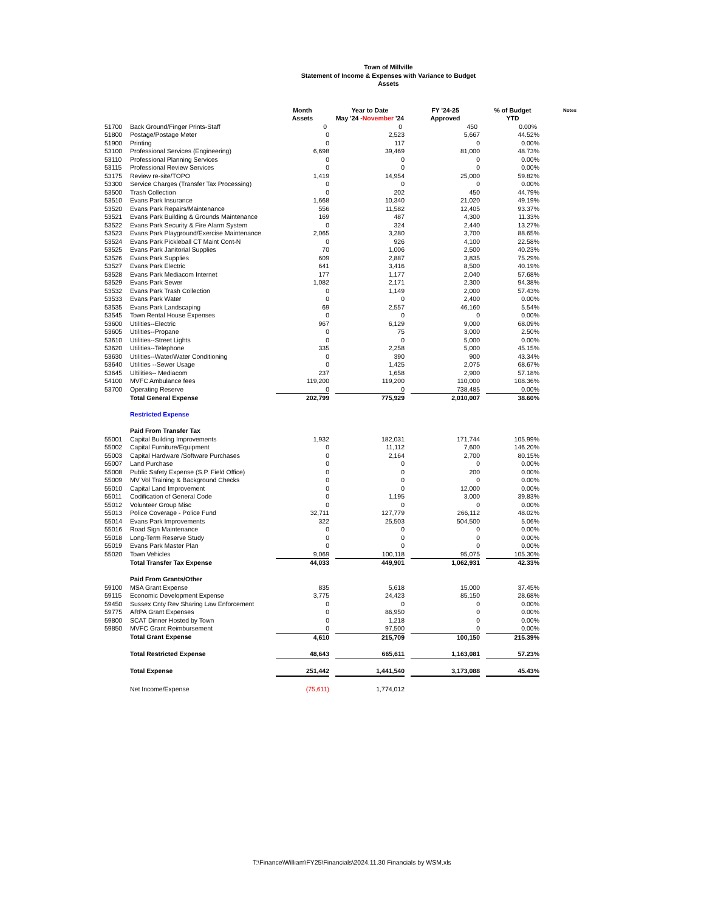Town of Millville
Statement of Income & Expenses with Variance to Budget
Assets
| | | Month Assets | | Year to Date May '24 - November '24 | | FY '24-25 Approved | | % of Budget YTD | Notes |
| --- | --- | --- | --- | --- | --- | --- | --- | --- | --- |
| 51700 | Back Ground/Finger Prints-Staff | 0 | | 0 | | 450 | | 0.00% | |
| 51800 | Postage/Postage Meter | 0 | | 2,523 | | 5,667 | | 44.52% | |
| 51900 | Printing | 0 | | 117 | | 0 | | 0.00% | |
| 53100 | Professional Services (Engineering) | 6,698 | | 39,469 | | 81,000 | | 48.73% | |
| 53110 | Professional Planning Services | 0 | | 0 | | 0 | | 0.00% | |
| 53115 | Professional Review Services | 0 | | 0 | | 0 | | 0.00% | |
| 53175 | Review re-site/TOPO | 1,419 | | 14,954 | | 25,000 | | 59.82% | |
| 53300 | Service Charges (Transfer Tax Processing) | 0 | | 0 | | 0 | | 0.00% | |
| 53500 | Trash Collection | 0 | | 202 | | 450 | | 44.79% | |
| 53510 | Evans Park Insurance | 1,668 | | 10,340 | | 21,020 | | 49.19% | |
| 53520 | Evans Park Repairs/Maintenance | 556 | | 11,582 | | 12,405 | | 93.37% | |
| 53521 | Evans Park Building & Grounds Maintenance | 169 | | 487 | | 4,300 | | 11.33% | |
| 53522 | Evans Park Security & Fire Alarm System | 0 | | 324 | | 2,440 | | 13.27% | |
| 53523 | Evans Park Playground/Exercise Maintenance | 2,065 | | 3,280 | | 3,700 | | 88.65% | |
| 53524 | Evans Park Pickleball CT Maint Cont-N | 0 | | 926 | | 4,100 | | 22.58% | |
| 53525 | Evans Park Janitorial Supplies | 70 | | 1,006 | | 2,500 | | 40.23% | |
| 53526 | Evans Park Supplies | 609 | | 2,887 | | 3,835 | | 75.29% | |
| 53527 | Evans Park Electric | 641 | | 3,416 | | 8,500 | | 40.19% | |
| 53528 | Evans Park Mediacom Internet | 177 | | 1,177 | | 2,040 | | 57.68% | |
| 53529 | Evans Park Sewer | 1,082 | | 2,171 | | 2,300 | | 94.38% | |
| 53532 | Evans Park Trash Collection | 0 | | 1,149 | | 2,000 | | 57.43% | |
| 53533 | Evans Park Water | 0 | | 0 | | 2,400 | | 0.00% | |
| 53535 | Evans Park Landscaping | 69 | | 2,557 | | 46,160 | | 5.54% | |
| 53545 | Town Rental House Expenses | 0 | | 0 | | 0 | | 0.00% | |
| 53600 | Utilities--Electric | 967 | | 6,129 | | 9,000 | | 68.09% | |
| 53605 | Utilities--Propane | 0 | | 75 | | 3,000 | | 2.50% | |
| 53610 | Utilities--Street Lights | 0 | | 0 | | 5,000 | | 0.00% | |
| 53620 | Utilities--Telephone | 335 | | 2,258 | | 5,000 | | 45.15% | |
| 53630 | Utilities--Water/Water Conditioning | 0 | | 390 | | 900 | | 43.34% | |
| 53640 | Utilities --Sewer Usage | 0 | | 1,425 | | 2,075 | | 68.67% | |
| 53645 | Ultilities-- Mediacom | 237 | | 1,658 | | 2,900 | | 57.18% | |
| 54100 | MVFC Ambulance fees | 119,200 | | 119,200 | | 110,000 | | 108.36% | |
| 53700 | Operating Reserve | 0 | | 0 | | 738,485 | | 0.00% | |
| | Total General Expense | 202,799 | | 775,929 | | 2,010,007 | | 38.60% | |
| | Restricted Expense | | | | | | | | |
| | Paid From Transfer Tax | | | | | | | | |
| 55001 | Capital Building Improvements | 1,932 | | 182,031 | | 171,744 | | 105.99% | |
| 55002 | Capital Furniture/Equipment | 0 | | 11,112 | | 7,600 | | 146.20% | |
| 55003 | Capital Hardware /Software Purchases | 0 | | 2,164 | | 2,700 | | 80.15% | |
| 55007 | Land Purchase | 0 | | 0 | | 0 | | 0.00% | |
| 55008 | Public Safety Expense (S.P. Field Office) | 0 | | 0 | | 200 | | 0.00% | |
| 55009 | MV Vol Training & Background Checks | 0 | | 0 | | 0 | | 0.00% | |
| 55010 | Capital Land Improvement | 0 | | 0 | | 12,000 | | 0.00% | |
| 55011 | Codification of General Code | 0 | | 1,195 | | 3,000 | | 39.83% | |
| 55012 | Volunteer Group Misc | 0 | | 0 | | 0 | | 0.00% | |
| 55013 | Police Coverage - Police Fund | 32,711 | | 127,779 | | 266,112 | | 48.02% | |
| 55014 | Evans Park Improvements | 322 | | 25,503 | | 504,500 | | 5.06% | |
| 55016 | Road Sign Maintenance | 0 | | 0 | | 0 | | 0.00% | |
| 55018 | Long-Term Reserve Study | 0 | | 0 | | 0 | | 0.00% | |
| 55019 | Evans Park Master Plan | 0 | | 0 | | 0 | | 0.00% | |
| 55020 | Town Vehicles | 9,069 | | 100,118 | | 95,075 | | 105.30% | |
| | Total Transfer Tax Expense | 44,033 | | 449,901 | | 1,062,931 | | 42.33% | |
| | Paid From Grants/Other | | | | | | | | |
| 59100 | MSA Grant Expense | 835 | | 5,618 | | 15,000 | | 37.45% | |
| 59115 | Economic Development Expense | 3,775 | | 24,423 | | 85,150 | | 28.68% | |
| 59450 | Sussex Cnty Rev Sharing Law Enforcement | 0 | | 0 | | 0 | | 0.00% | |
| 59775 | ARPA Grant Expenses | 0 | | 86,950 | | 0 | | 0.00% | |
| 59800 | SCAT Dinner Hosted by Town | 0 | | 1,218 | | 0 | | 0.00% | |
| 59850 | MVFC Grant Reimbursement | 0 | | 97,500 | | 0 | | 0.00% | |
| | Total Grant Expense | 4,610 | | 215,709 | | 100,150 | | 215.39% | |
| | Total Restricted Expense | 48,643 | | 665,611 | | 1,163,081 | | 57.23% | |
| | Total Expense | 251,442 | | 1,441,540 | | 3,173,088 | | 45.43% | |
| | Net Income/Expense | (75,611) | | 1,774,012 | | | | | |
T:\Finance\William\FY25\Financials\2024.11.30 Financials by WSM.xls